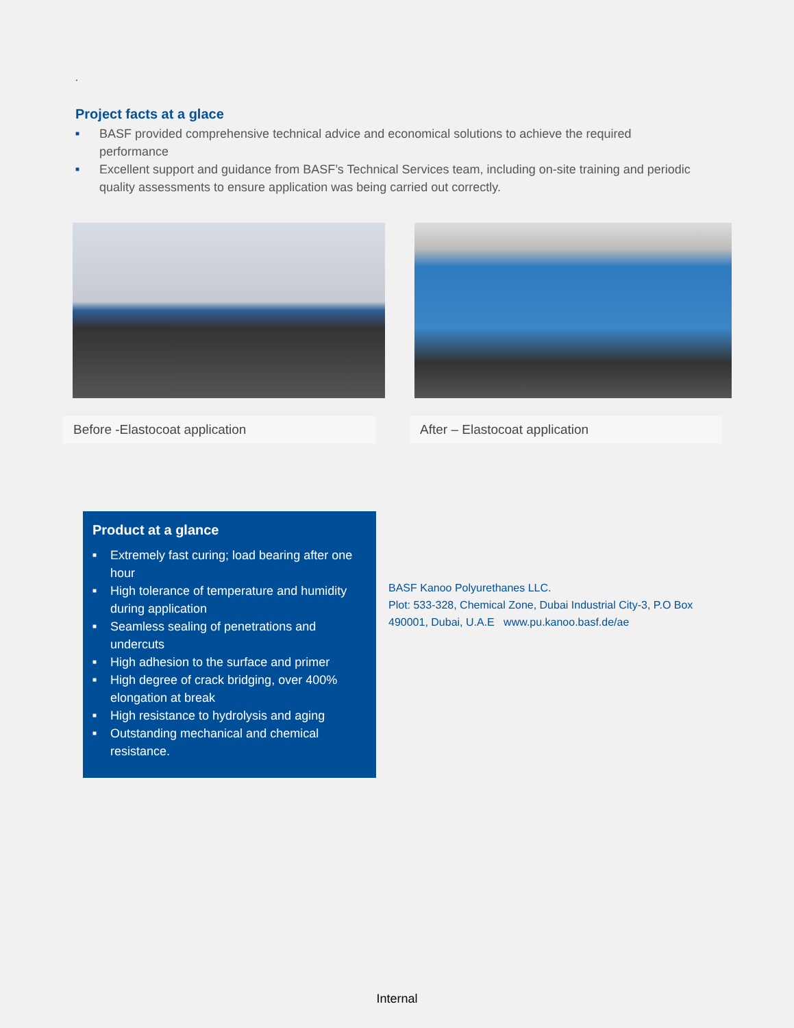.
Project facts at a glace
■ BASF provided comprehensive technical advice and economical solutions to achieve the required performance
■ Excellent support and guidance from BASF’s Technical Services team, including on-site training and periodic quality assessments to ensure application was being carried out correctly.
Before -Elastocoat application After – Elastocoat application
Product at a glance
■ Extremely fast curing; load bearing after one hour
■ High tolerance of temperature and humidity during application
■ Seamless sealing of penetrations and undercuts
■ High adhesion to the surface and primer
■ High degree of crack bridging, over 400% elongation at break
■ High resistance to hydrolysis and aging
■ Outstanding mechanical and chemical resistance.
BASF Kanoo Polyurethanes LLC.
Plot: 533-328, Chemical Zone, Dubai Industrial City-3, P.O Box 490001, Dubai, U.A.E www.pu.kanoo.basf.de/ae
Internal